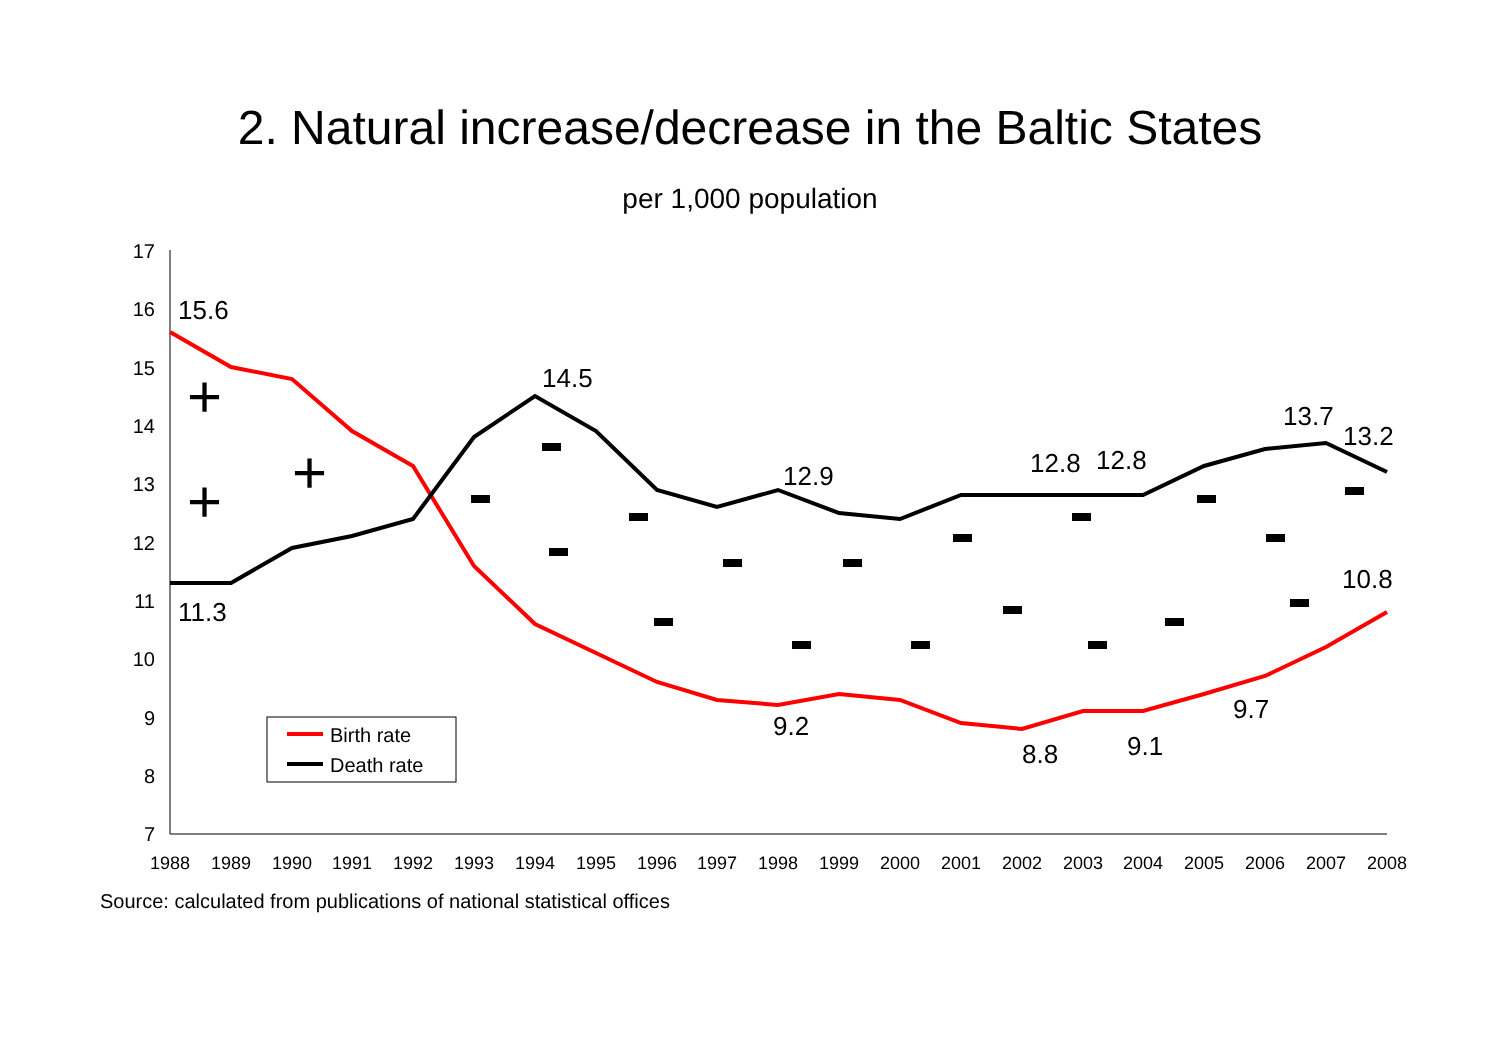2. Natural increase/decrease in the Baltic States
per 1,000 population
7
8
9
10
11
12
13
14
15
16
17
1988
1989
1990
1991
1992
1993
1994
1995
1996
1997
1998
1999
2000
2001
2002
2003
2004
2005
2006
2007
2008
15.6
11.3
14.5
12.9
12.8
12.8
13.7
13.2
10.8
9.2
8.8
9.1
9.7
+
+
+
Birth rate
Death rate
Source: calculated from publications of national statistical offices